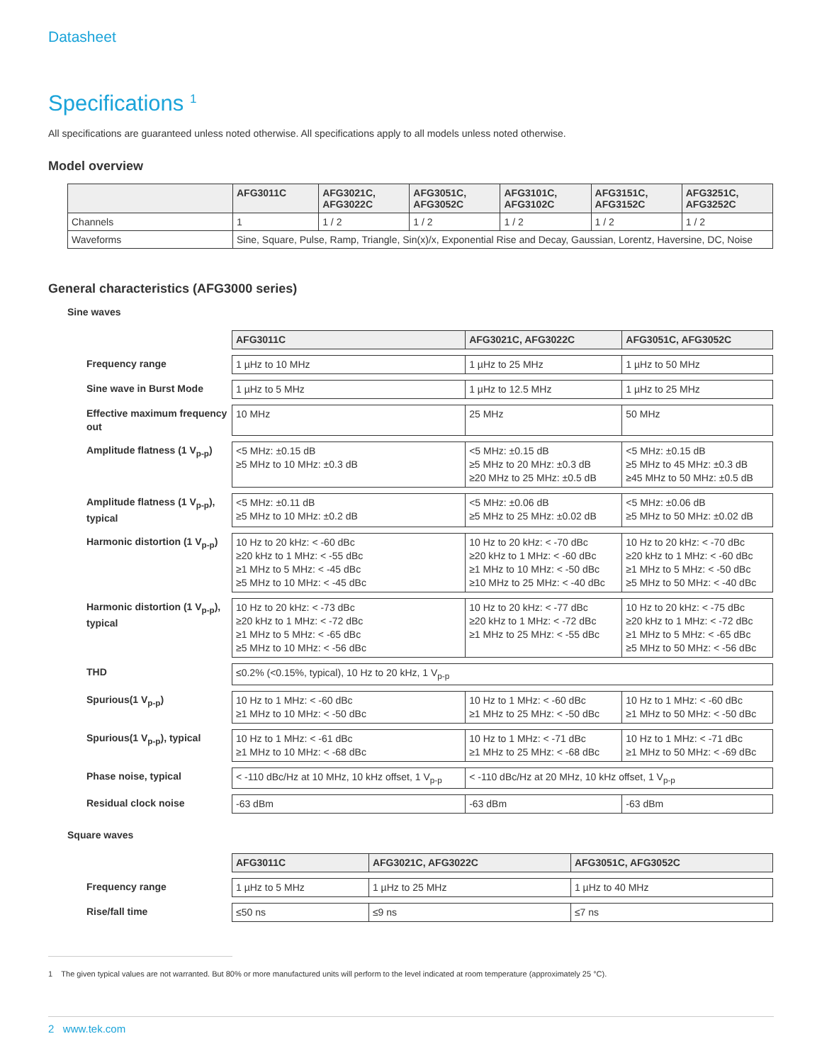Datasheet
Specifications <sup>1</sup>
All specifications are guaranteed unless noted otherwise. All specifications apply to all models unless noted otherwise.
Model overview
| | AFG3011C | AFG3021C, AFG3022C | AFG3051C, AFG3052C | AFG3101C, AFG3102C | AFG3151C, AFG3152C | AFG3251C, AFG3252C |
| --- | --- | --- | --- | --- | --- | --- |
| Channels | 1 | 1 / 2 | 1 / 2 | 1 / 2 | 1 / 2 | 1 / 2 |
| Waveforms | Sine, Square, Pulse, Ramp, Triangle, Sin(x)/x, Exponential Rise and Decay, Gaussian, Lorentz, Haversine, DC, Noise | | | | | |
General characteristics (AFG3000 series)
Sine waves
| | AFG3011C | AFG3021C, AFG3022C | AFG3051C, AFG3052C |
| --- | --- | --- | --- |
| Frequency range | 1 µHz to 10 MHz | 1 µHz to 25 MHz | 1 µHz to 50 MHz |
| Sine wave in Burst Mode | 1 µHz to 5 MHz | 1 µHz to 12.5 MHz | 1 µHz to 25 MHz |
| Effective maximum frequency out | 10 MHz | 25 MHz | 50 MHz |
| Amplitude flatness (1 V<sub>p-p</sub>) | <5 MHz: ±0.15 dB ≥5 MHz to 10 MHz: ±0.3 dB | <5 MHz: ±0.15 dB ≥5 MHz to 20 MHz: ±0.3 dB ≥20 MHz to 25 MHz: ±0.5 dB | <5 MHz: ±0.15 dB ≥5 MHz to 45 MHz: ±0.3 dB ≥45 MHz to 50 MHz: ±0.5 dB |
| Amplitude flatness (1 V<sub>p-p</sub>), typical | <5 MHz: ±0.11 dB ≥5 MHz to 10 MHz: ±0.2 dB | <5 MHz: ±0.06 dB ≥5 MHz to 25 MHz: ±0.02 dB | <5 MHz: ±0.06 dB ≥5 MHz to 50 MHz: ±0.02 dB |
| Harmonic distortion (1 V<sub>p-p</sub>) | 10 Hz to 20 kHz: < -60 dBc ≥20 kHz to 1 MHz: < -55 dBc ≥1 MHz to 5 MHz: < -45 dBc ≥5 MHz to 10 MHz: < -45 dBc | 10 Hz to 20 kHz: < -70 dBc ≥20 kHz to 1 MHz: < -60 dBc ≥1 MHz to 10 MHz: < -50 dBc ≥10 MHz to 25 MHz: < -40 dBc | 10 Hz to 20 kHz: < -70 dBc ≥20 kHz to 1 MHz: < -60 dBc ≥1 MHz to 5 MHz: < -50 dBc ≥5 MHz to 50 MHz: < -40 dBc |
| Harmonic distortion (1 V<sub>p-p</sub>), typical | 10 Hz to 20 kHz: < -73 dBc ≥20 kHz to 1 MHz: < -72 dBc ≥1 MHz to 5 MHz: < -65 dBc ≥5 MHz to 10 MHz: < -56 dBc | 10 Hz to 20 kHz: < -77 dBc ≥20 kHz to 1 MHz: < -72 dBc ≥1 MHz to 25 MHz: < -55 dBc | 10 Hz to 20 kHz: < -75 dBc ≥20 kHz to 1 MHz: < -72 dBc ≥1 MHz to 5 MHz: < -65 dBc ≥5 MHz to 50 MHz: < -56 dBc |
| THD | ≤0.2% (<0.15%, typical), 10 Hz to 20 kHz, 1 V<sub>p-p</sub> | | |
| Spurious(1 V<sub>p-p</sub>) | 10 Hz to 1 MHz: < -60 dBc ≥1 MHz to 10 MHz: < -50 dBc | 10 Hz to 1 MHz: < -60 dBc ≥1 MHz to 25 MHz: < -50 dBc | 10 Hz to 1 MHz: < -60 dBc ≥1 MHz to 50 MHz: < -50 dBc |
| Spurious(1 V<sub>p-p</sub>), typical | 10 Hz to 1 MHz: < -61 dBc ≥1 MHz to 10 MHz: < -68 dBc | 10 Hz to 1 MHz: < -71 dBc ≥1 MHz to 25 MHz: < -68 dBc | 10 Hz to 1 MHz: < -71 dBc ≥1 MHz to 50 MHz: < -69 dBc |
| Phase noise, typical | < -110 dBc/Hz at 10 MHz, 10 kHz offset, 1 V<sub>p-p</sub> | < -110 dBc/Hz at 20 MHz, 10 kHz offset, 1 V<sub>p-p</sub> | |
| Residual clock noise | -63 dBm | -63 dBm | -63 dBm |
Square waves
| | AFG3011C | AFG3021C, AFG3022C | AFG3051C, AFG3052C |
| --- | --- | --- | --- |
| Frequency range | 1 µHz to 5 MHz | 1 µHz to 25 MHz | 1 µHz to 40 MHz |
| Rise/fall time | ≤50 ns | ≤9 ns | ≤7 ns |
1 The given typical values are not warranted. But 80% or more manufactured units will perform to the level indicated at room temperature (approximately 25 °C).
2 www.tek.com